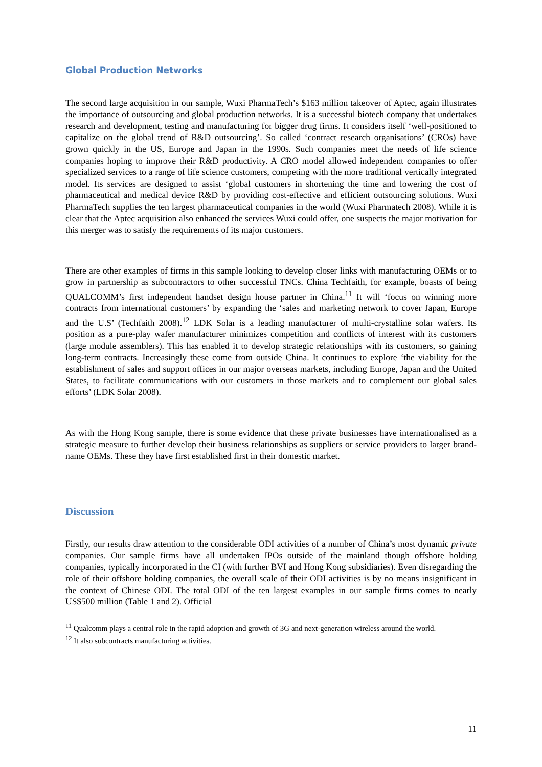Global Production Networks
The second large acquisition in our sample, Wuxi PharmaTech’s $163 million takeover of Aptec, again illustrates the importance of outsourcing and global production networks. It is a successful biotech company that undertakes research and development, testing and manufacturing for bigger drug firms. It considers itself ‘well-positioned to capitalize on the global trend of R&D outsourcing’. So called ‘contract research organisations’ (CROs) have grown quickly in the US, Europe and Japan in the 1990s. Such companies meet the needs of life science companies hoping to improve their R&D productivity. A CRO model allowed independent companies to offer specialized services to a range of life science customers, competing with the more traditional vertically integrated model. Its services are designed to assist ‘global customers in shortening the time and lowering the cost of pharmaceutical and medical device R&D by providing cost-effective and efficient outsourcing solutions. Wuxi PharmaTech supplies the ten largest pharmaceutical companies in the world (Wuxi Pharmatech 2008). While it is clear that the Aptec acquisition also enhanced the services Wuxi could offer, one suspects the major motivation for this merger was to satisfy the requirements of its major customers.
There are other examples of firms in this sample looking to develop closer links with manufacturing OEMs or to grow in partnership as subcontractors to other successful TNCs. China Techfaith, for example, boasts of being QUALCOMM’s first independent handset design house partner in China.<sup>11</sup> It will ‘focus on winning more contracts from international customers’ by expanding the ‘sales and marketing network to cover Japan, Europe and the U.S’ (Techfaith 2008).<sup>12</sup> LDK Solar is a leading manufacturer of multi-crystalline solar wafers. Its position as a pure-play wafer manufacturer minimizes competition and conflicts of interest with its customers (large module assemblers). This has enabled it to develop strategic relationships with its customers, so gaining long-term contracts. Increasingly these come from outside China. It continues to explore ‘the viability for the establishment of sales and support offices in our major overseas markets, including Europe, Japan and the United States, to facilitate communications with our customers in those markets and to complement our global sales efforts’ (LDK Solar 2008).
As with the Hong Kong sample, there is some evidence that these private businesses have internationalised as a strategic measure to further develop their business relationships as suppliers or service providers to larger brand-name OEMs. These they have first established first in their domestic market.
Discussion
Firstly, our results draw attention to the considerable ODI activities of a number of China’s most dynamic private companies. Our sample firms have all undertaken IPOs outside of the mainland though offshore holding companies, typically incorporated in the CI (with further BVI and Hong Kong subsidiaries). Even disregarding the role of their offshore holding companies, the overall scale of their ODI activities is by no means insignificant in the context of Chinese ODI. The total ODI of the ten largest examples in our sample firms comes to nearly US$500 million (Table 1 and 2). Official
<sup>11</sup> Qualcomm plays a central role in the rapid adoption and growth of 3G and next-generation wireless around the world.
<sup>12</sup> It also subcontracts manufacturing activities.
11